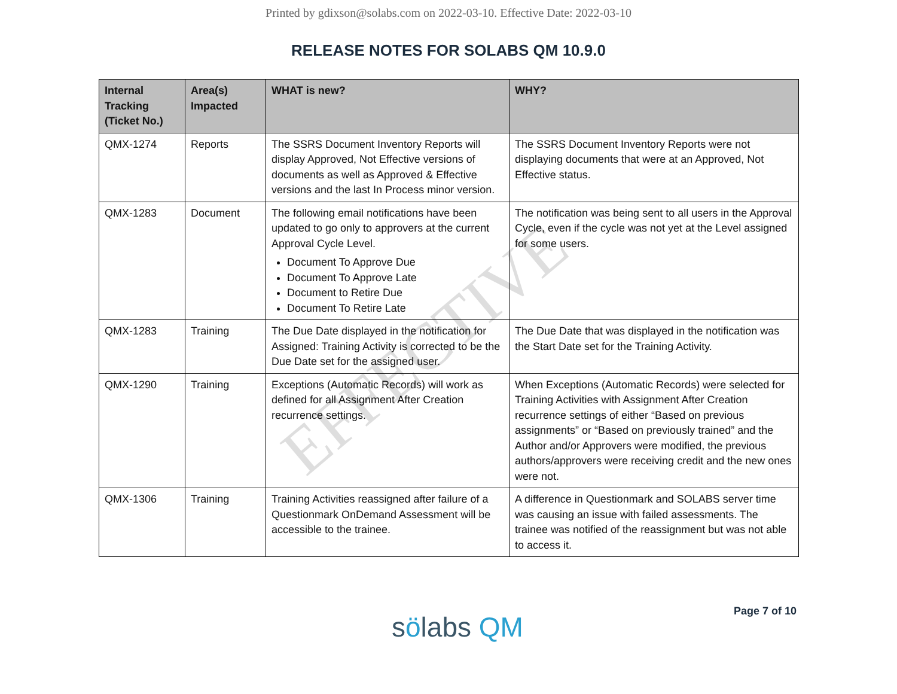Printed by gdixson@solabs.com on 2022-03-10. Effective Date: 2022-03-10
RELEASE NOTES FOR SOLABS QM 10.9.0
| Internal Tracking (Ticket No.) | Area(s) Impacted | WHAT is new? | WHY? |
| --- | --- | --- | --- |
| QMX-1274 | Reports | The SSRS Document Inventory Reports will display Approved, Not Effective versions of documents as well as Approved & Effective versions and the last In Process minor version. | The SSRS Document Inventory Reports were not displaying documents that were at an Approved, Not Effective status. |
| QMX-1283 | Document | The following email notifications have been updated to go only to approvers at the current Approval Cycle Level. Document To Approve Due Document To Approve Late Document to Retire Due Document To Retire Late | The notification was being sent to all users in the Approval Cycle, even if the cycle was not yet at the Level assigned for some users. |
| QMX-1283 | Training | The Due Date displayed in the notification for Assigned: Training Activity is corrected to be the Due Date set for the assigned user. | The Due Date that was displayed in the notification was the Start Date set for the Training Activity. |
| QMX-1290 | Training | Exceptions (Automatic Records) will work as defined for all Assignment After Creation recurrence settings. | When Exceptions (Automatic Records) were selected for Training Activities with Assignment After Creation recurrence settings of either “Based on previous assignments” or “Based on previously trained” and the Author and/or Approvers were modified, the previous authors/approvers were receiving credit and the new ones were not. |
| QMX-1306 | Training | Training Activities reassigned after failure of a Questionmark OnDemand Assessment will be accessible to the trainee. | A difference in Questionmark and SOLABS server time was causing an issue with failed assessments. The trainee was notified of the reassignment but was not able to access it. |
EFFECTIVE
sölabs QM Page 7 of 10